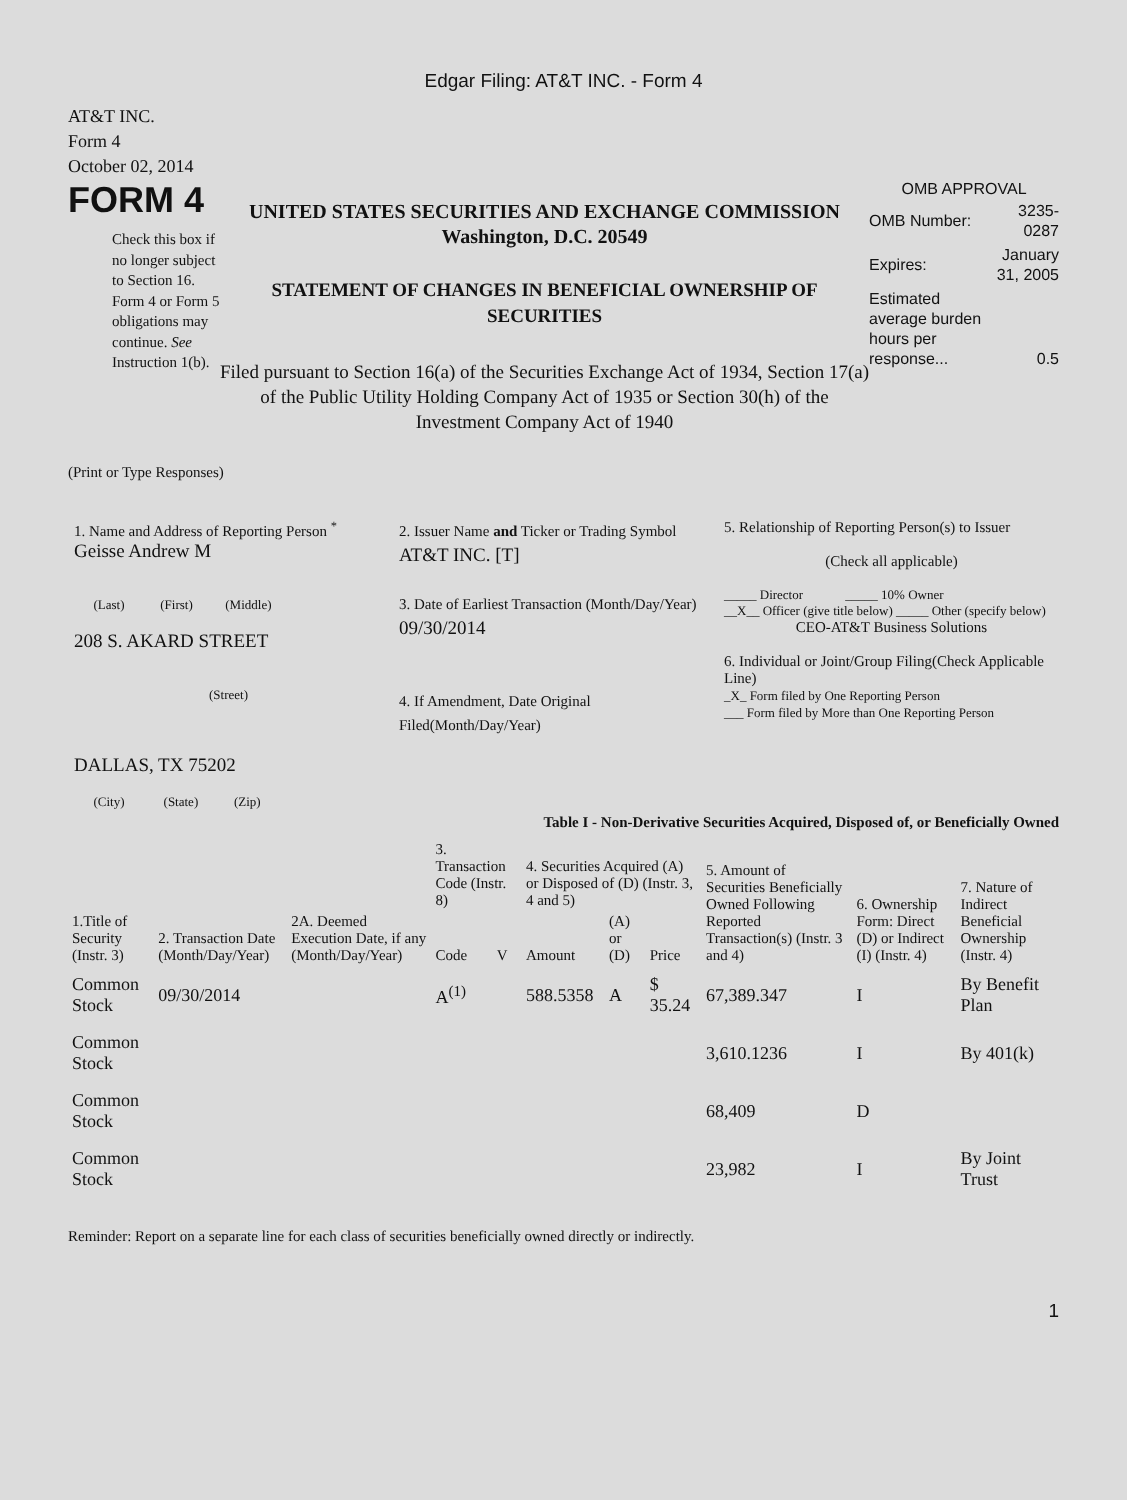Edgar Filing: AT&T INC. - Form 4
AT&T INC.
Form 4
October 02, 2014
FORM 4
Check this box if no longer subject to Section 16. Form 4 or Form 5 obligations may continue. See Instruction 1(b).
UNITED STATES SECURITIES AND EXCHANGE COMMISSION
Washington, D.C. 20549
STATEMENT OF CHANGES IN BENEFICIAL OWNERSHIP OF SECURITIES
Filed pursuant to Section 16(a) of the Securities Exchange Act of 1934, Section 17(a) of the Public Utility Holding Company Act of 1935 or Section 30(h) of the Investment Company Act of 1940
OMB APPROVAL
| OMB Number: | 3235-0287 |
| Expires: | January 31, 2005 |
| Estimated average burden hours per response... | 0.5 |
(Print or Type Responses)
1. Name and Address of Reporting Person <sup>*</sup>
Geisse Andrew M
(Last) (First) (Middle)
208 S. AKARD STREET
(Street)
DALLAS, TX 75202
(City) (State) (Zip)
2. Issuer Name and Ticker or Trading Symbol
AT&T INC. [T]
3. Date of Earliest Transaction (Month/Day/Year)
09/30/2014
4. If Amendment, Date Original Filed(Month/Day/Year)
5. Relationship of Reporting Person(s) to Issuer
(Check all applicable)
_____ Director _____ 10% Owner
__X__ Officer (give title below) _____ Other (specify below)
CEO-AT&T Business Solutions
6. Individual or Joint/Group Filing(Check Applicable Line)
_X_ Form filed by One Reporting Person
___ Form filed by More than One Reporting Person
Table I - Non-Derivative Securities Acquired, Disposed of, or Beneficially Owned
| 1.Title of Security (Instr. 3) | 2. Transaction Date (Month/Day/Year) | 2A. Deemed Execution Date, if any (Month/Day/Year) | 3. Transaction Code (Instr. 8) | | 4. Securities Acquired (A) or Disposed of (D) (Instr. 3, 4 and 5) | | | 5. Amount of Securities Beneficially Owned Following Reported Transaction(s) (Instr. 3 and 4) | 6. Ownership Form: Direct (D) or Indirect (I) (Instr. 4) | 7. Nature of Indirect Beneficial Ownership (Instr. 4) |
| --- | --- | --- | --- | --- | --- | --- | --- | --- | --- | --- |
| | | | Code | V | Amount | (A) or (D) | Price | | | |
| Common Stock | 09/30/2014 | | A<sup>(1)</sup> | | 588.5358 | A | $ 35.24 | 67,389.347 | I | By Benefit Plan |
| Common Stock | | | | | | | | 3,610.1236 | I | By 401(k) |
| Common Stock | | | | | | | | 68,409 | D | |
| Common Stock | | | | | | | | 23,982 | I | By Joint Trust |
Reminder: Report on a separate line for each class of securities beneficially owned directly or indirectly.
1